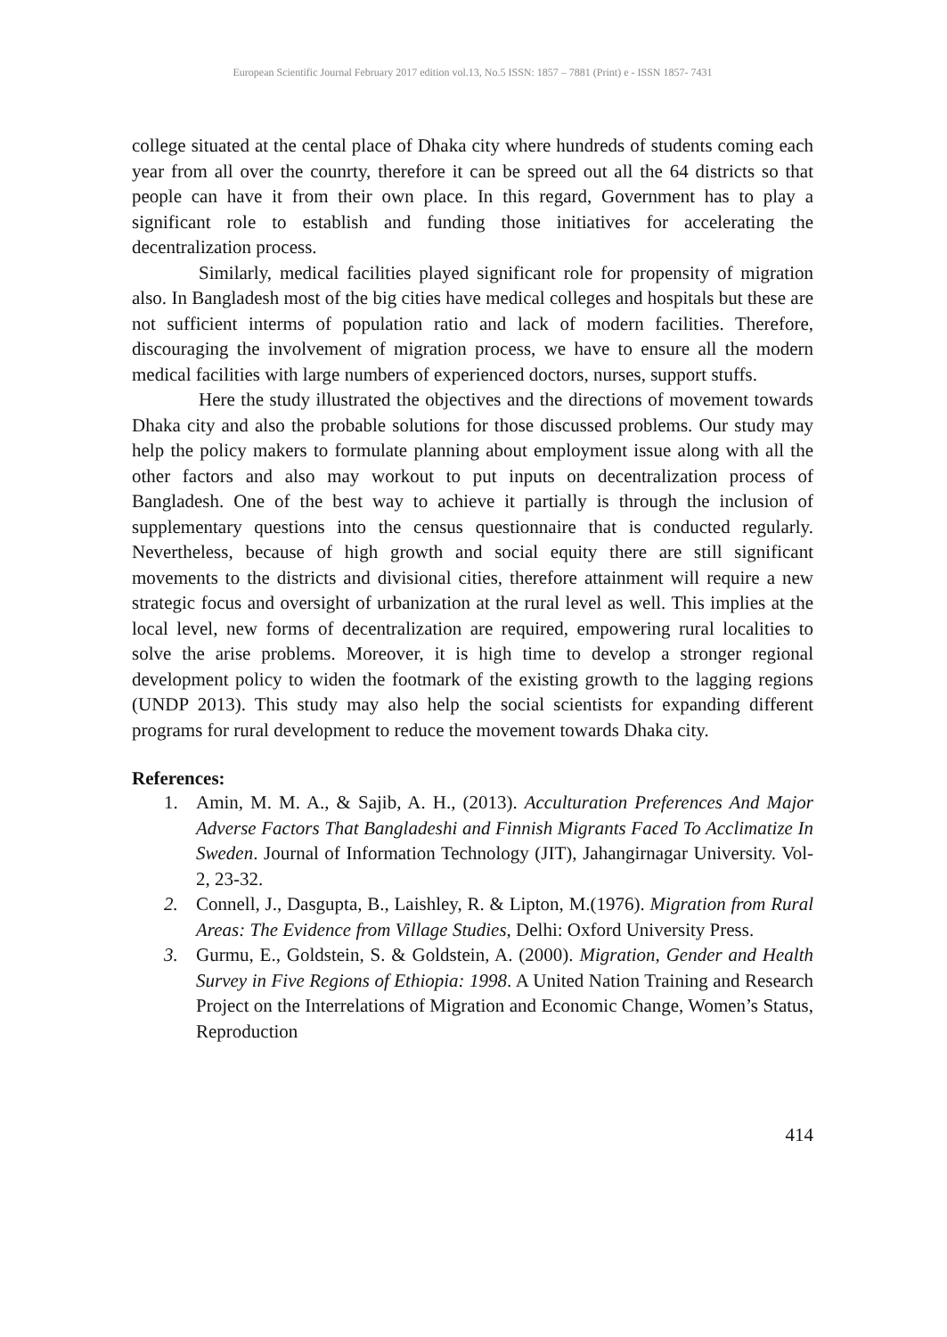European Scientific Journal February 2017 edition vol.13, No.5 ISSN: 1857 – 7881 (Print) e - ISSN 1857- 7431
college situated at the cental place of Dhaka city where hundreds of students coming each year from all over the counrty, therefore it can be spreed out all the 64 districts so that people can have it from their own place. In this regard, Government has to play a significant role to establish and funding those initiatives for accelerating the decentralization process.
Similarly, medical facilities played significant role for propensity of migration also. In Bangladesh most of the big cities have medical colleges and hospitals but these are not sufficient interms of population ratio and lack of modern facilities. Therefore, discouraging the involvement of migration process, we have to ensure all the modern medical facilities with large numbers of experienced doctors, nurses, support stuffs.
Here the study illustrated the objectives and the directions of movement towards Dhaka city and also the probable solutions for those discussed problems. Our study may help the policy makers to formulate planning about employment issue along with all the other factors and also may workout to put inputs on decentralization process of Bangladesh. One of the best way to achieve it partially is through the inclusion of supplementary questions into the census questionnaire that is conducted regularly. Nevertheless, because of high growth and social equity there are still significant movements to the districts and divisional cities, therefore attainment will require a new strategic focus and oversight of urbanization at the rural level as well. This implies at the local level, new forms of decentralization are required, empowering rural localities to solve the arise problems. Moreover, it is high time to develop a stronger regional development policy to widen the footmark of the existing growth to the lagging regions (UNDP 2013). This study may also help the social scientists for expanding different programs for rural development to reduce the movement towards Dhaka city.
References:
1. Amin, M. M. A., & Sajib, A. H., (2013). Acculturation Preferences And Major Adverse Factors That Bangladeshi and Finnish Migrants Faced To Acclimatize In Sweden. Journal of Information Technology (JIT), Jahangirnagar University. Vol-2, 23-32.
2. Connell, J., Dasgupta, B., Laishley, R. & Lipton, M.(1976). Migration from Rural Areas: The Evidence from Village Studies, Delhi: Oxford University Press.
3. Gurmu, E., Goldstein, S. & Goldstein, A. (2000). Migration, Gender and Health Survey in Five Regions of Ethiopia: 1998. A United Nation Training and Research Project on the Interrelations of Migration and Economic Change, Women’s Status, Reproduction
414